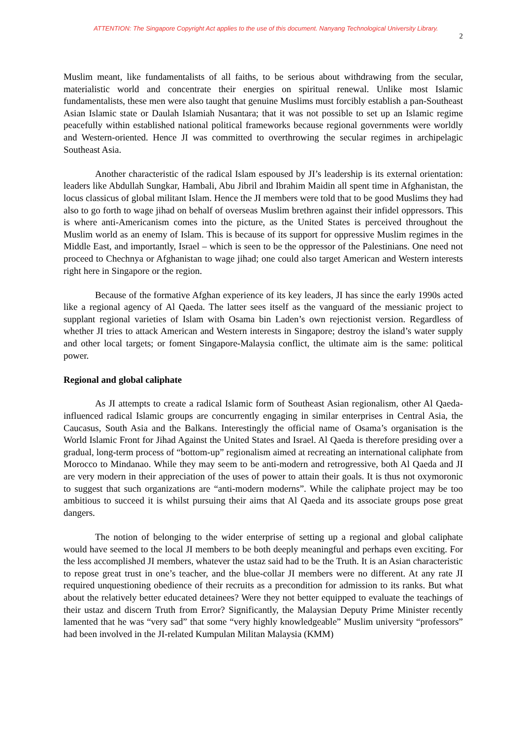ATTENTION: The Singapore Copyright Act applies to the use of this document. Nanyang Technological University Library.
2
Muslim meant, like fundamentalists of all faiths, to be serious about withdrawing from the secular, materialistic world and concentrate their energies on spiritual renewal. Unlike most Islamic fundamentalists, these men were also taught that genuine Muslims must forcibly establish a pan-Southeast Asian Islamic state or Daulah Islamiah Nusantara; that it was not possible to set up an Islamic regime peacefully within established national political frameworks because regional governments were worldly and Western-oriented. Hence JI was committed to overthrowing the secular regimes in archipelagic Southeast Asia.
Another characteristic of the radical Islam espoused by JI’s leadership is its external orientation: leaders like Abdullah Sungkar, Hambali, Abu Jibril and Ibrahim Maidin all spent time in Afghanistan, the locus classicus of global militant Islam. Hence the JI members were told that to be good Muslims they had also to go forth to wage jihad on behalf of overseas Muslim brethren against their infidel oppressors. This is where anti-Americanism comes into the picture, as the United States is perceived throughout the Muslim world as an enemy of Islam. This is because of its support for oppressive Muslim regimes in the Middle East, and importantly, Israel – which is seen to be the oppressor of the Palestinians. One need not proceed to Chechnya or Afghanistan to wage jihad; one could also target American and Western interests right here in Singapore or the region.
Because of the formative Afghan experience of its key leaders, JI has since the early 1990s acted like a regional agency of Al Qaeda. The latter sees itself as the vanguard of the messianic project to supplant regional varieties of Islam with Osama bin Laden’s own rejectionist version. Regardless of whether JI tries to attack American and Western interests in Singapore; destroy the island’s water supply and other local targets; or foment Singapore-Malaysia conflict, the ultimate aim is the same: political power.
Regional and global caliphate
As JI attempts to create a radical Islamic form of Southeast Asian regionalism, other Al Qaeda-influenced radical Islamic groups are concurrently engaging in similar enterprises in Central Asia, the Caucasus, South Asia and the Balkans. Interestingly the official name of Osama’s organisation is the World Islamic Front for Jihad Against the United States and Israel. Al Qaeda is therefore presiding over a gradual, long-term process of “bottom-up” regionalism aimed at recreating an international caliphate from Morocco to Mindanao. While they may seem to be anti-modern and retrogressive, both Al Qaeda and JI are very modern in their appreciation of the uses of power to attain their goals. It is thus not oxymoronic to suggest that such organizations are “anti-modern moderns”. While the caliphate project may be too ambitious to succeed it is whilst pursuing their aims that Al Qaeda and its associate groups pose great dangers.
The notion of belonging to the wider enterprise of setting up a regional and global caliphate would have seemed to the local JI members to be both deeply meaningful and perhaps even exciting. For the less accomplished JI members, whatever the ustaz said had to be the Truth. It is an Asian characteristic to repose great trust in one’s teacher, and the blue-collar JI members were no different. At any rate JI required unquestioning obedience of their recruits as a precondition for admission to its ranks. But what about the relatively better educated detainees? Were they not better equipped to evaluate the teachings of their ustaz and discern Truth from Error? Significantly, the Malaysian Deputy Prime Minister recently lamented that he was “very sad” that some “very highly knowledgeable” Muslim university “professors” had been involved in the JI-related Kumpulan Militan Malaysia (KMM)